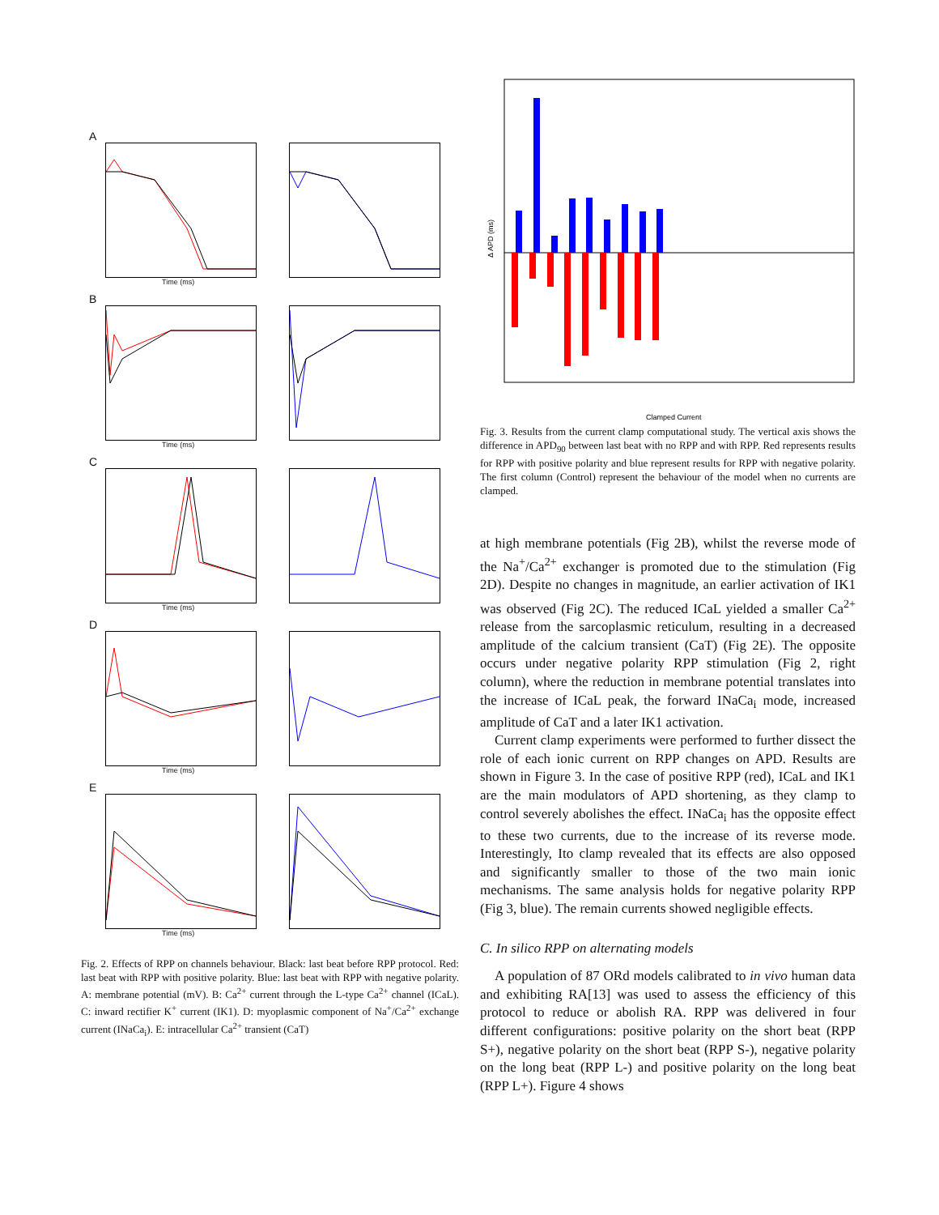A
Time (ms)
B
Time (ms)
C
Time (ms)
D
Time (ms)
E
Time (ms)
Fig. 2. Effects of RPP on channels behaviour. Black: last beat before RPP protocol. Red: last beat with RPP with positive polarity. Blue: last beat with RPP with negative polarity. A: membrane potential (mV). B: Ca<sup>2+</sup> current through the L-type Ca<sup>2+</sup> channel (ICaL). C: inward rectifier K<sup>+</sup> current (IK1). D: myoplasmic component of Na<sup>+</sup>/Ca<sup>2+</sup> exchange current (INaCa<sub>i</sub>). E: intracellular Ca<sup>2+</sup> transient (CaT)
Δ APD (ms)
Clamped Current
Fig. 3. Results from the current clamp computational study. The vertical axis shows the difference in APD<sub>90</sub> between last beat with no RPP and with RPP. Red represents results for RPP with positive polarity and blue represent results for RPP with negative polarity. The first column (Control) represent the behaviour of the model when no currents are clamped.
at high membrane potentials (Fig 2B), whilst the reverse mode of the Na<sup>+</sup>/Ca<sup>2+</sup> exchanger is promoted due to the stimulation (Fig 2D). Despite no changes in magnitude, an earlier activation of IK1 was observed (Fig 2C). The reduced ICaL yielded a smaller Ca<sup>2+</sup> release from the sarcoplasmic reticulum, resulting in a decreased amplitude of the calcium transient (CaT) (Fig 2E). The opposite occurs under negative polarity RPP stimulation (Fig 2, right column), where the reduction in membrane potential translates into the increase of ICaL peak, the forward INaCa<sub>i</sub> mode, increased amplitude of CaT and a later IK1 activation.
Current clamp experiments were performed to further dissect the role of each ionic current on RPP changes on APD. Results are shown in Figure 3. In the case of positive RPP (red), ICaL and IK1 are the main modulators of APD shortening, as they clamp to control severely abolishes the effect. INaCa<sub>i</sub> has the opposite effect to these two currents, due to the increase of its reverse mode. Interestingly, Ito clamp revealed that its effects are also opposed and significantly smaller to those of the two main ionic mechanisms. The same analysis holds for negative polarity RPP (Fig 3, blue). The remain currents showed negligible effects.
C. In silico RPP on alternating models
A population of 87 ORd models calibrated to in vivo human data and exhibiting RA[13] was used to assess the efficiency of this protocol to reduce or abolish RA. RPP was delivered in four different configurations: positive polarity on the short beat (RPP S+), negative polarity on the short beat (RPP S-), negative polarity on the long beat (RPP L-) and positive polarity on the long beat (RPP L+). Figure 4 shows